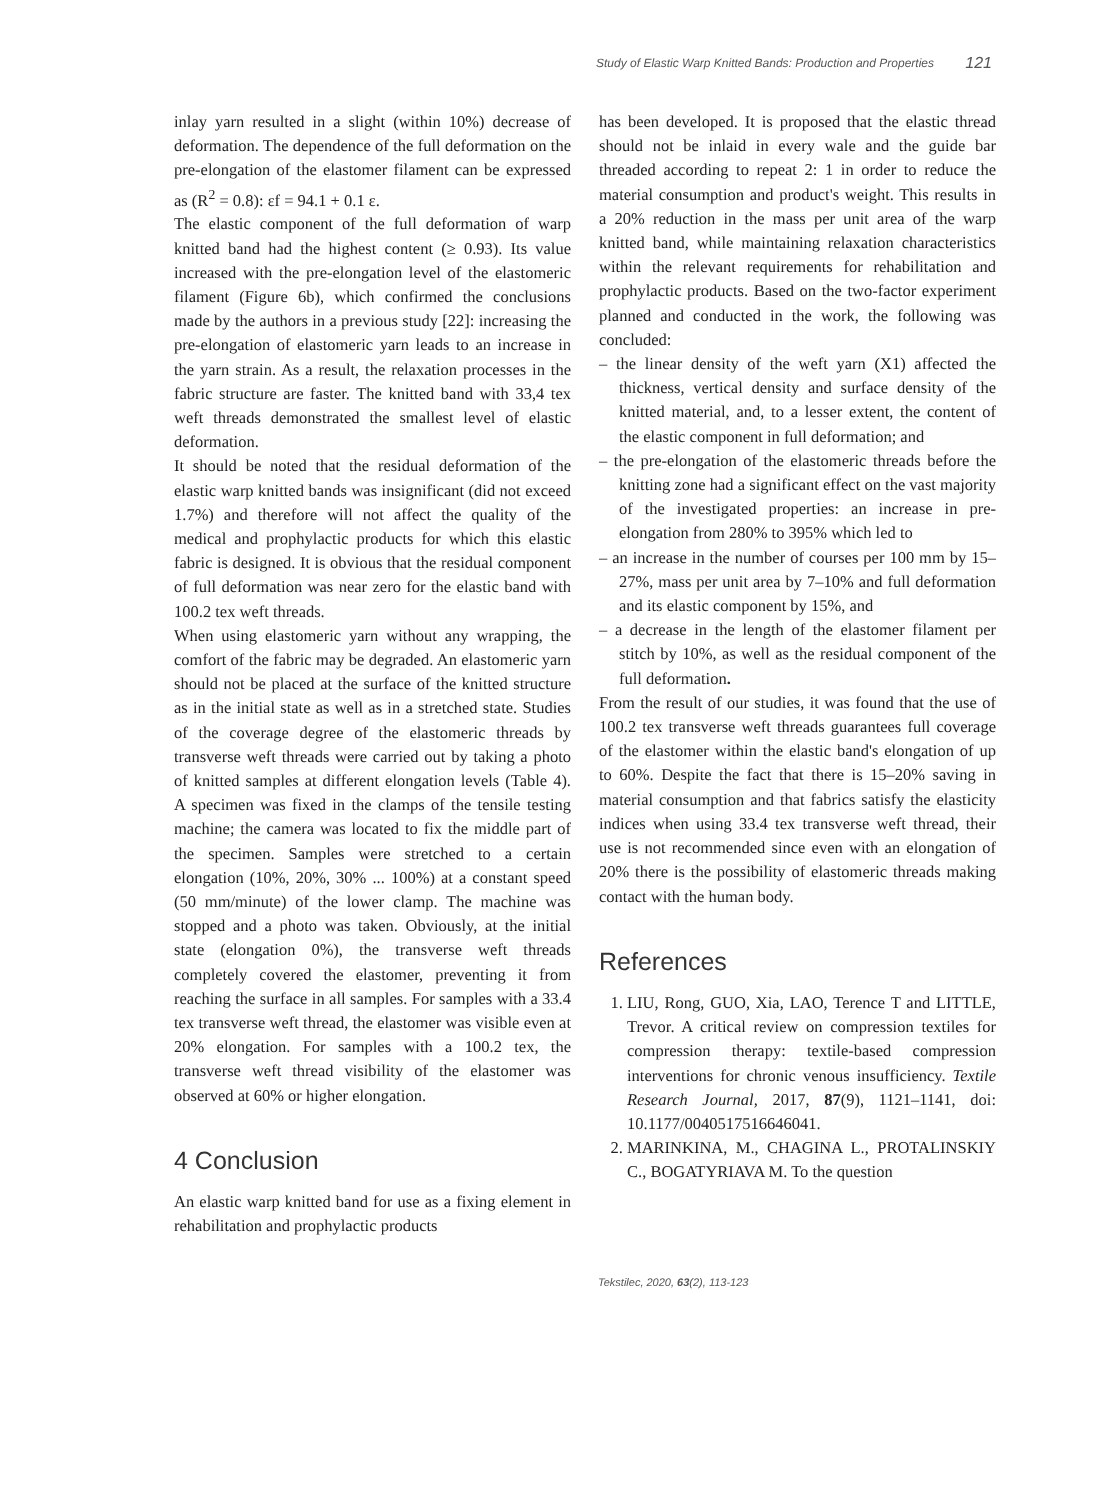Study of Elastic Warp Knitted Bands: Production and Properties 121
inlay yarn resulted in a slight (within 10%) decrease of deformation. The dependence of the full deformation on the pre-elongation of the elastomer filament can be expressed as (R<sup>2</sup> = 0.8): εf = 94.1 + 0.1 ε.
The elastic component of the full deformation of warp knitted band had the highest content (≥ 0.93). Its value increased with the pre-elongation level of the elastomeric filament (Figure 6b), which confirmed the conclusions made by the authors in a previous study [22]: increasing the pre-elongation of elastomeric yarn leads to an increase in the yarn strain. As a result, the relaxation processes in the fabric structure are faster. The knitted band with 33,4 tex weft threads demonstrated the smallest level of elastic deformation.
It should be noted that the residual deformation of the elastic warp knitted bands was insignificant (did not exceed 1.7%) and therefore will not affect the quality of the medical and prophylactic products for which this elastic fabric is designed. It is obvious that the residual component of full deformation was near zero for the elastic band with 100.2 tex weft threads.
When using elastomeric yarn without any wrapping, the comfort of the fabric may be degraded. An elastomeric yarn should not be placed at the surface of the knitted structure as in the initial state as well as in a stretched state. Studies of the coverage degree of the elastomeric threads by transverse weft threads were carried out by taking a photo of knitted samples at different elongation levels (Table 4). A specimen was fixed in the clamps of the tensile testing machine; the camera was located to fix the middle part of the specimen. Samples were stretched to a certain elongation (10%, 20%, 30% ... 100%) at a constant speed (50 mm/minute) of the lower clamp. The machine was stopped and a photo was taken. Obviously, at the initial state (elongation 0%), the transverse weft threads completely covered the elastomer, preventing it from reaching the surface in all samples. For samples with a 33.4 tex transverse weft thread, the elastomer was visible even at 20% elongation. For samples with a 100.2 tex, the transverse weft thread visibility of the elastomer was observed at 60% or higher elongation.
4 Conclusion
An elastic warp knitted band for use as a fixing element in rehabilitation and prophylactic products
has been developed. It is proposed that the elastic thread should not be inlaid in every wale and the guide bar threaded according to repeat 2: 1 in order to reduce the material consumption and product's weight. This results in a 20% reduction in the mass per unit area of the warp knitted band, while maintaining relaxation characteristics within the relevant requirements for rehabilitation and prophylactic products. Based on the two-factor experiment planned and conducted in the work, the following was concluded:
– the linear density of the weft yarn (X1) affected the thickness, vertical density and surface density of the knitted material, and, to a lesser extent, the content of the elastic component in full deformation; and
– the pre-elongation of the elastomeric threads before the knitting zone had a significant effect on the vast majority of the investigated properties: an increase in pre-elongation from 280% to 395% which led to
– an increase in the number of courses per 100 mm by 15–27%, mass per unit area by 7–10% and full deformation and its elastic component by 15%, and
– a decrease in the length of the elastomer filament per stitch by 10%, as well as the residual component of the full deformation.
From the result of our studies, it was found that the use of 100.2 tex transverse weft threads guarantees full coverage of the elastomer within the elastic band's elongation of up to 60%. Despite the fact that there is 15–20% saving in material consumption and that fabrics satisfy the elasticity indices when using 33.4 tex transverse weft thread, their use is not recommended since even with an elongation of 20% there is the possibility of elastomeric threads making contact with the human body.
References
1. LIU, Rong, GUO, Xia, LAO, Terence T and LITTLE, Trevor. A critical review on compression textiles for compression therapy: textile-based compression interventions for chronic venous insufficiency. Textile Research Journal, 2017, 87(9), 1121–1141, doi: 10.1177/0040517516646041.
2. MARINKINA, M., CHAGINA L., PROTALINSKIY C., BOGATYRIAVA M. To the question
Tekstilec, 2020, 63(2), 113-123